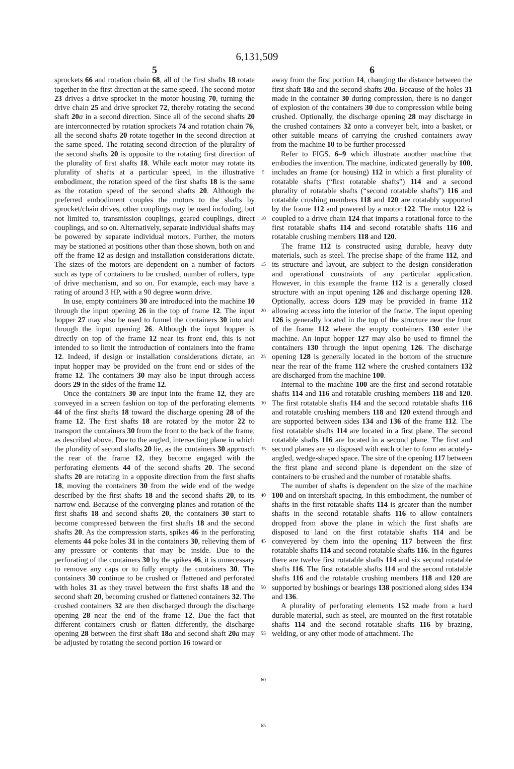6,131,509
5
sprockets 66 and rotation chain 68, all of the first shafts 18 rotate together in the first direction at the same speed. The second motor 23 drives a drive sprocket in the motor housing 70, turning the drive chain 25 and drive sprocket 72, thereby rotating the second shaft 20 a in a second direction. Since all of the second shafts 20 are interconnected by rotation sprockets 74 and rotation chain 76, all the second shafts 20 rotate together in the second direction at the same speed. The rotating second direction of the plurality of the second shafts 20 is opposite to the rotating first direction of the plurality of first shafts 18. While each motor may rotate its plurality of shafts at a particular speed, in the illustrative embodiment, the rotation speed of the first shafts 18 is the same as the rotation speed of the second shafts 20. Although the preferred embodiment couples the motors to the shafts by sprocket/chain drives, other couplings may be used including, but not limited to, transmission couplings, geared couplings, direct couplings, and so on. Alternatively, separate individual shafts may be powered by separate individual motors. Further, the motors may be stationed at positions other than those shown, both on and off the frame 12 as design and installation considerations dictate. The sizes of the motors are dependent on a number of factors such as type of containers to be crushed, number of rollers, type of drive mechanism, and so on. For example, each may have a rating of around 3 HP, with a 90 degree worm drive.
In use, empty containers 30 are introduced into the machine 10 through the input opening 26 in the top of frame 12. The input hopper 27 may also be used to funnel the containers 30 into and through the input opening 26. Although the input hopper is directly on top of the frame 12 near its front end, this is not intended to so limit the introduction of containers into the frame 12. Indeed, if design or installation considerations dictate, an input hopper may be provided on the front end or sides of the frame 12. The containers 30 may also be input through access doors 29 in the sides of the frame 12.
Once the containers 30 are input into the frame 12, they are conveyed in a screen fashion on top of the perforating elements 44 of the first shafts 18 toward the discharge opening 28 of the frame 12. The first shafts 18 are rotated by the motor 22 to transport the containers 30 from the front to the back of the frame, as described above. Due to the angled, intersecting plane in which the plurality of second shafts 20 lie, as the containers 30 approach the rear of the frame 12, they become engaged with the perforating elements 44 of the second shafts 20. The second shafts 20 are rotating in a opposite direction from the first shafts 18, moving the containers 30 from the wide end of the wedge described by the first shafts 18 and the second shafts 20, to its narrow end. Because of the converging planes and rotation of the first shafts 18 and second shafts 20, the containers 30 start to become compressed between the first shafts 18 and the second shafts 20. As the compression starts, spikes 46 in the perforating elements 44 poke holes 31 in the containers 30, relieving them of any pressure or contents that may be inside. Due to the perforating of the containers 30 by the spikes 46, it is unnecessary to remove any caps or to fully empty the containers 30. The containers 30 continue to be crushed or flattened and perforated with holes 31 as they travel between the first shafts 18 and the second shaft 20, becoming crushed or flattened containers 32. The crushed containers 32 are then discharged through the discharge opening 28 near the end of the frame 12. Due the fact that different containers crush or flatten differently, the discharge opening 28 between the first shaft 18 a and second shaft 20 a may be adjusted by rotating the second portion 16 toward or
5
10
15
20
25
30
35
40
45
50
55
60
65
6
away from the first portion 14, changing the distance between the first shaft 18 a and the second shafts 20 a. Because of the holes 31 made in the container 30 during compression, there is no danger of explosion of the containers 30 due to compression while being crushed. Optionally, the discharge opening 28 may discharge in the crushed containers 32 onto a conveyer belt, into a basket, or other suitable means of carrying the crushed containers away from the machine 10 to be further processed
Refer to FIGS. 6–9 which illustrate another machine that embodies the invention. The machine, indicated generally by 100, includes an frame (or housing) 112 in which a first plurality of rotatable shafts (“first rotatable shafts”) 114 and a second plurality of rotatable shafts (“second rotatable shafts”) 116 and rotatable crushing members 118 and 120 are rotatably supported by the frame 112 and powered by a motor 122. The motor 122 is coupled to a drive chain 124 that imparts a rotational force to the first rotatable shafts 114 and second rotatable shafts 116 and rotatable crushing members 118 and 120.
The frame 112 is constructed using durable, heavy duty materials, such as steel. The precise shape of the frame 112, and its structure and layout, are subject to the design consideration and operational constraints of any particular application. However, in this example the frame 112 is a generally closed structure with an input opening 126 and discharge opening 128. Optionally, access doors 129 may be provided in frame 112 allowing access into the interior of the frame. The input opening 126 is generally located in the top of the structure near the front of the frame 112 where the empty containers 130 enter the machine. An input hopper 127 may also be used to fimnel the containers 130 through the input opening 126. The discharge opening 128 is generally located in the bottom of the structure near the rear of the frame 112 where the crushed containers 132 are discharged from the machine 100.
Internal to the machine 100 are the first and second rotatable shafts 114 and 116 and rotatable crushing members 118 and 120. The first rotatable shafts 114 and the second rotatable shafts 116 and rotatable crushing members 118 and 120 extend through and are supported between sides 134 and 136 of the frame 112. The first rotatable shafts 114 are located in a first plane. The second rotatable shafts 116 are located in a second plane. The first and second planes are so disposed with each other to form an acutely-angled, wedge-shaped space. The size of the opening 117 between the first plane and second plane is dependent on the size of containers to be crushed and the number of rotatable shafts.
The number of shafts is dependent on the size of the machine 100 and on intershaft spacing. In this embodiment, the number of shafts in the first rotatable shafts 114 is greater than the number shafts in the second rotatable shafts 116 to allow containers dropped from above the plane in which the first shafts are disposed to land on the first rotatable shafts 114 and be conveyered by them into the opening 117 between the first rotatable shafts 114 and second rotatable shafts 116. In the figures there are twelve first rotatable shafts 114 and six second rotatable shafts 116. The first rotatable shafts 114 and the second rotatable shafts 116 and the rotatable crushing members 118 and 120 are supported by bushings or bearings 138 positioned along sides 134 and 136.
A plurality of perforating elements 152 made from a hard durable material, such as steel, are mounted on the first rotatable shafts 114 and the second rotatable shafts 116 by brazing, welding, or any other mode of attachment. The